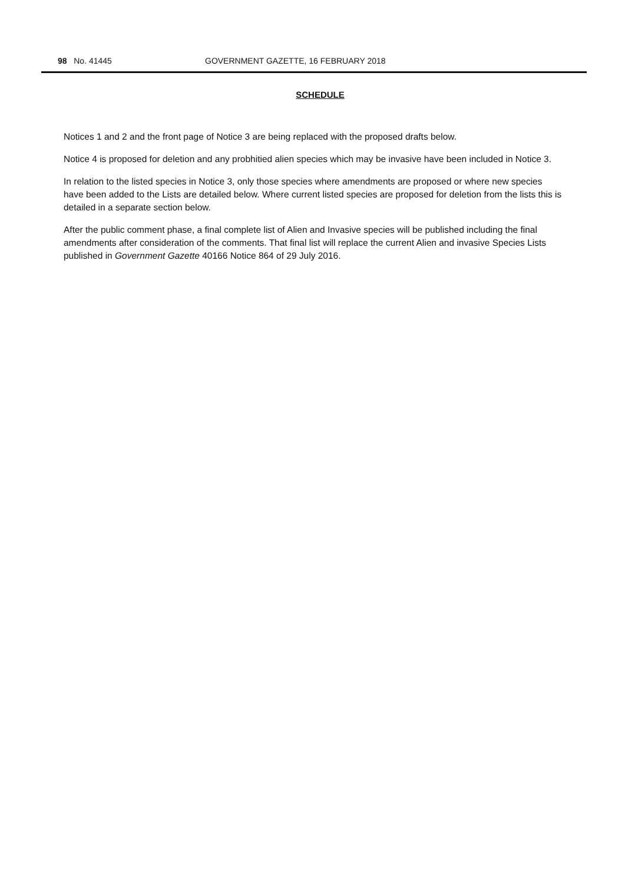98 No. 41445 GOVERNMENT GAZETTE, 16 FEBRUARY 2018
SCHEDULE
Notices 1 and 2 and the front page of Notice 3 are being replaced with the proposed drafts below.
Notice 4 is proposed for deletion and any probhitied alien species which may be invasive have been included in Notice 3.
In relation to the listed species in Notice 3, only those species where amendments are proposed or where new species have been added to the Lists are detailed below. Where current listed species are proposed for deletion from the lists this is detailed in a separate section below.
After the public comment phase, a final complete list of Alien and Invasive species will be published including the final amendments after consideration of the comments. That final list will replace the current Alien and invasive Species Lists published in Government Gazette 40166 Notice 864 of 29 July 2016.